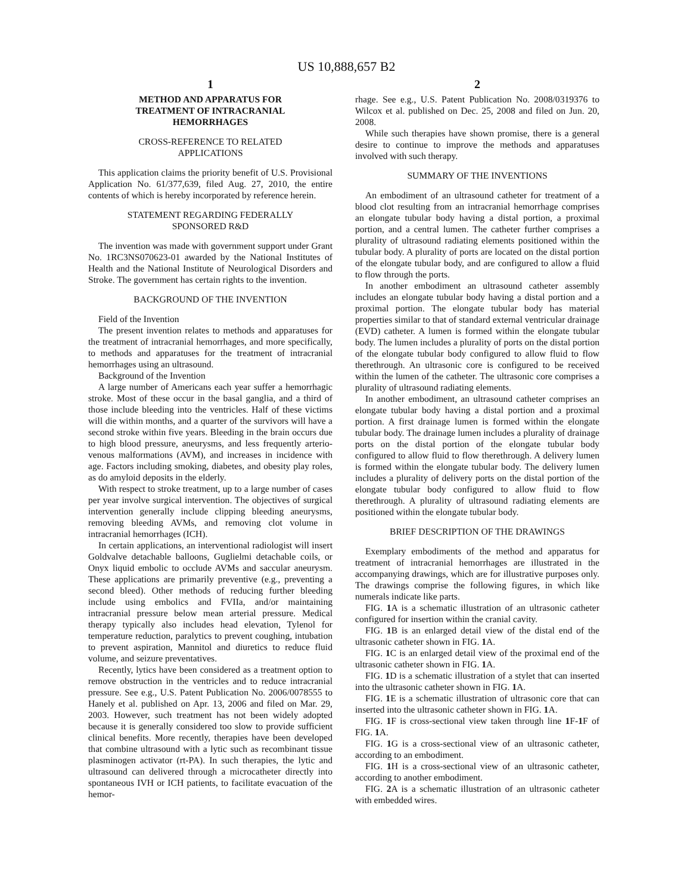US 10,888,657 B2
1
METHOD AND APPARATUS FOR
TREATMENT OF INTRACRANIAL
HEMORRHAGES
CROSS-REFERENCE TO RELATED
APPLICATIONS
This application claims the priority benefit of U.S. Provisional Application No. 61/377,639, filed Aug. 27, 2010, the entire contents of which is hereby incorporated by reference herein.
STATEMENT REGARDING FEDERALLY
SPONSORED R&D
The invention was made with government support under Grant No. 1RC3NS070623-01 awarded by the National Institutes of Health and the National Institute of Neurological Disorders and Stroke. The government has certain rights to the invention.
BACKGROUND OF THE INVENTION
Field of the Invention
The present invention relates to methods and apparatuses for the treatment of intracranial hemorrhages, and more specifically, to methods and apparatuses for the treatment of intracranial hemorrhages using an ultrasound.
Background of the Invention
A large number of Americans each year suffer a hemorrhagic stroke. Most of these occur in the basal ganglia, and a third of those include bleeding into the ventricles. Half of these victims will die within months, and a quarter of the survivors will have a second stroke within five years. Bleeding in the brain occurs due to high blood pressure, aneurysms, and less frequently arterio-venous malformations (AVM), and increases in incidence with age. Factors including smoking, diabetes, and obesity play roles, as do amyloid deposits in the elderly.
With respect to stroke treatment, up to a large number of cases per year involve surgical intervention. The objectives of surgical intervention generally include clipping bleeding aneurysms, removing bleeding AVMs, and removing clot volume in intracranial hemorrhages (ICH).
In certain applications, an interventional radiologist will insert Goldvalve detachable balloons, Guglielmi detachable coils, or Onyx liquid embolic to occlude AVMs and saccular aneurysm. These applications are primarily preventive (e.g., preventing a second bleed). Other methods of reducing further bleeding include using embolics and FVIIa, and/or maintaining intracranial pressure below mean arterial pressure. Medical therapy typically also includes head elevation, Tylenol for temperature reduction, paralytics to prevent coughing, intubation to prevent aspiration, Mannitol and diuretics to reduce fluid volume, and seizure preventatives.
Recently, lytics have been considered as a treatment option to remove obstruction in the ventricles and to reduce intracranial pressure. See e.g., U.S. Patent Publication No. 2006/0078555 to Hanely et al. published on Apr. 13, 2006 and filed on Mar. 29, 2003. However, such treatment has not been widely adopted because it is generally considered too slow to provide sufficient clinical benefits. More recently, therapies have been developed that combine ultrasound with a lytic such as recombinant tissue plasminogen activator (rt-PA). In such therapies, the lytic and ultrasound can delivered through a microcatheter directly into spontaneous IVH or ICH patients, to facilitate evacuation of the hemor-
2
rhage. See e.g., U.S. Patent Publication No. 2008/0319376 to Wilcox et al. published on Dec. 25, 2008 and filed on Jun. 20, 2008.
While such therapies have shown promise, there is a general desire to continue to improve the methods and apparatuses involved with such therapy.
SUMMARY OF THE INVENTIONS
An embodiment of an ultrasound catheter for treatment of a blood clot resulting from an intracranial hemorrhage comprises an elongate tubular body having a distal portion, a proximal portion, and a central lumen. The catheter further comprises a plurality of ultrasound radiating elements positioned within the tubular body. A plurality of ports are located on the distal portion of the elongate tubular body, and are configured to allow a fluid to flow through the ports.
In another embodiment an ultrasound catheter assembly includes an elongate tubular body having a distal portion and a proximal portion. The elongate tubular body has material properties similar to that of standard external ventricular drainage (EVD) catheter. A lumen is formed within the elongate tubular body. The lumen includes a plurality of ports on the distal portion of the elongate tubular body configured to allow fluid to flow therethrough. An ultrasonic core is configured to be received within the lumen of the catheter. The ultrasonic core comprises a plurality of ultrasound radiating elements.
In another embodiment, an ultrasound catheter comprises an elongate tubular body having a distal portion and a proximal portion. A first drainage lumen is formed within the elongate tubular body. The drainage lumen includes a plurality of drainage ports on the distal portion of the elongate tubular body configured to allow fluid to flow therethrough. A delivery lumen is formed within the elongate tubular body. The delivery lumen includes a plurality of delivery ports on the distal portion of the elongate tubular body configured to allow fluid to flow therethrough. A plurality of ultrasound radiating elements are positioned within the elongate tubular body.
BRIEF DESCRIPTION OF THE DRAWINGS
Exemplary embodiments of the method and apparatus for treatment of intracranial hemorrhages are illustrated in the accompanying drawings, which are for illustrative purposes only. The drawings comprise the following figures, in which like numerals indicate like parts.
FIG. 1 A is a schematic illustration of an ultrasonic catheter configured for insertion within the cranial cavity.
FIG. 1 B is an enlarged detail view of the distal end of the ultrasonic catheter shown in FIG. 1 A.
FIG. 1 C is an enlarged detail view of the proximal end of the ultrasonic catheter shown in FIG. 1 A.
FIG. 1 D is a schematic illustration of a stylet that can inserted into the ultrasonic catheter shown in FIG. 1 A.
FIG. 1 E is a schematic illustration of ultrasonic core that can inserted into the ultrasonic catheter shown in FIG. 1 A.
FIG. 1 F is cross-sectional view taken through line 1 F-1 F of FIG. 1 A.
FIG. 1 G is a cross-sectional view of an ultrasonic catheter, according to an embodiment.
FIG. 1 H is a cross-sectional view of an ultrasonic catheter, according to another embodiment.
FIG. 2 A is a schematic illustration of an ultrasonic catheter with embedded wires.